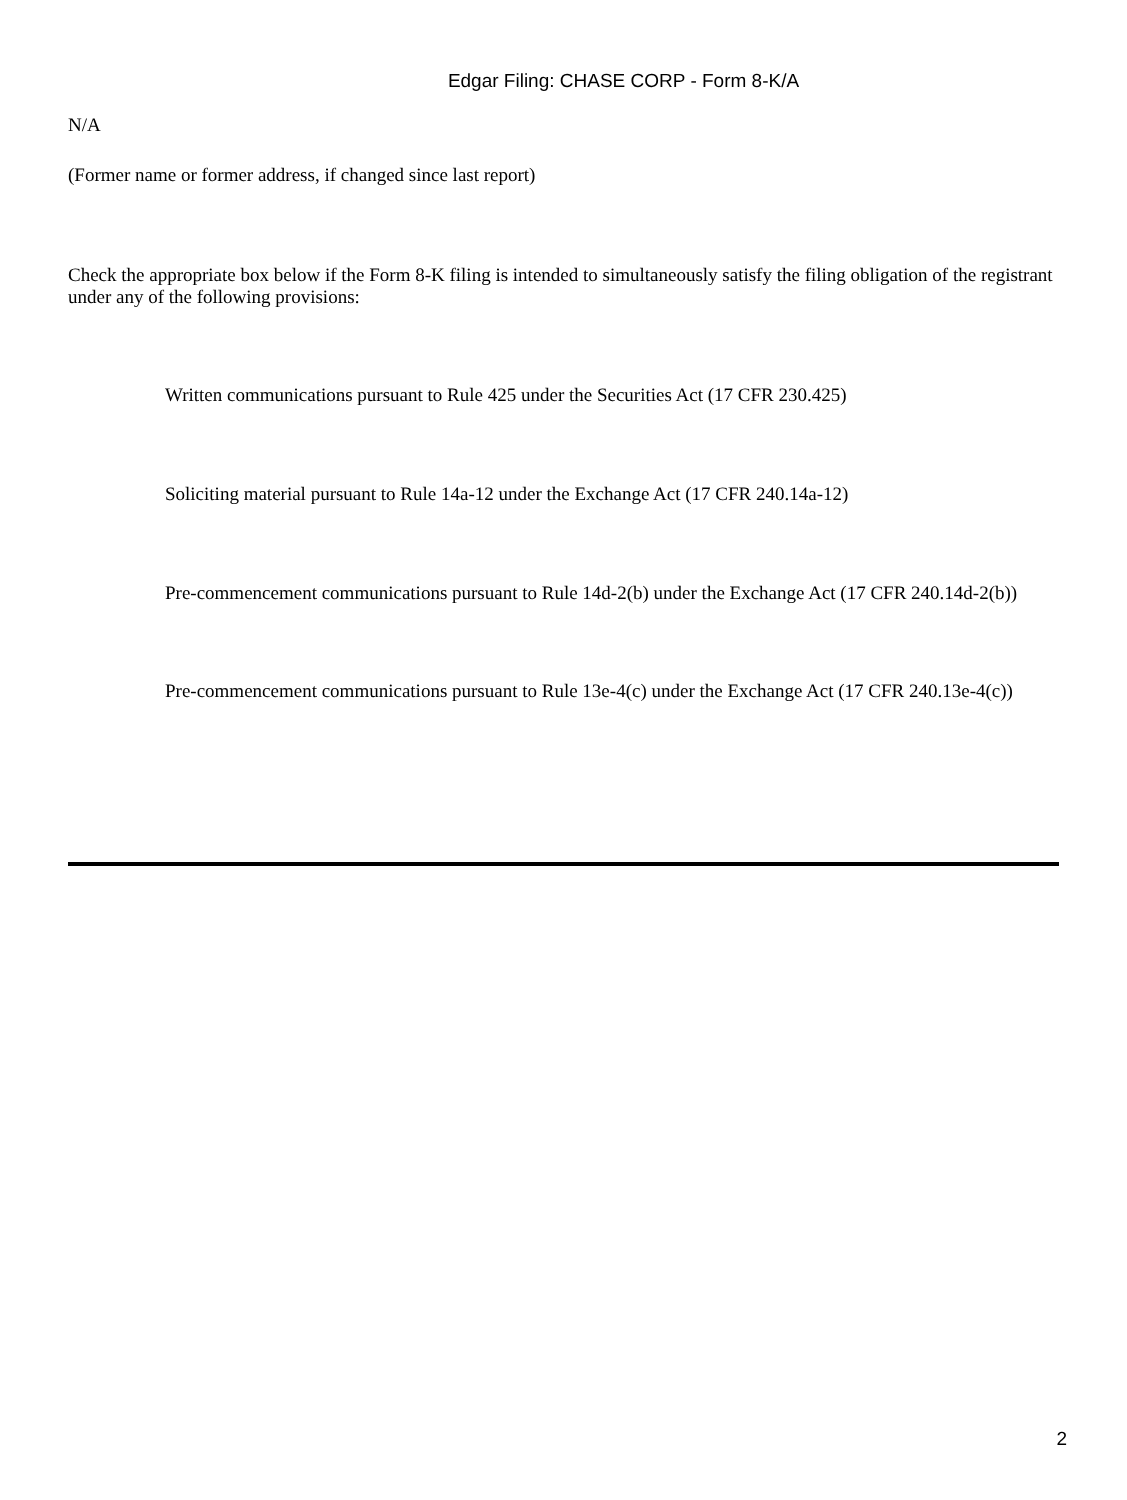Edgar Filing: CHASE CORP - Form 8-K/A
N/A
(Former name or former address, if changed since last report)
Check the appropriate box below if the Form 8-K filing is intended to simultaneously satisfy the filing obligation of the registrant under any of the following provisions:
Written communications pursuant to Rule 425 under the Securities Act (17 CFR 230.425)
Soliciting material pursuant to Rule 14a-12 under the Exchange Act (17 CFR 240.14a-12)
Pre-commencement communications pursuant to Rule 14d-2(b) under the Exchange Act (17 CFR 240.14d-2(b))
Pre-commencement communications pursuant to Rule 13e-4(c) under the Exchange Act (17 CFR 240.13e-4(c))
2